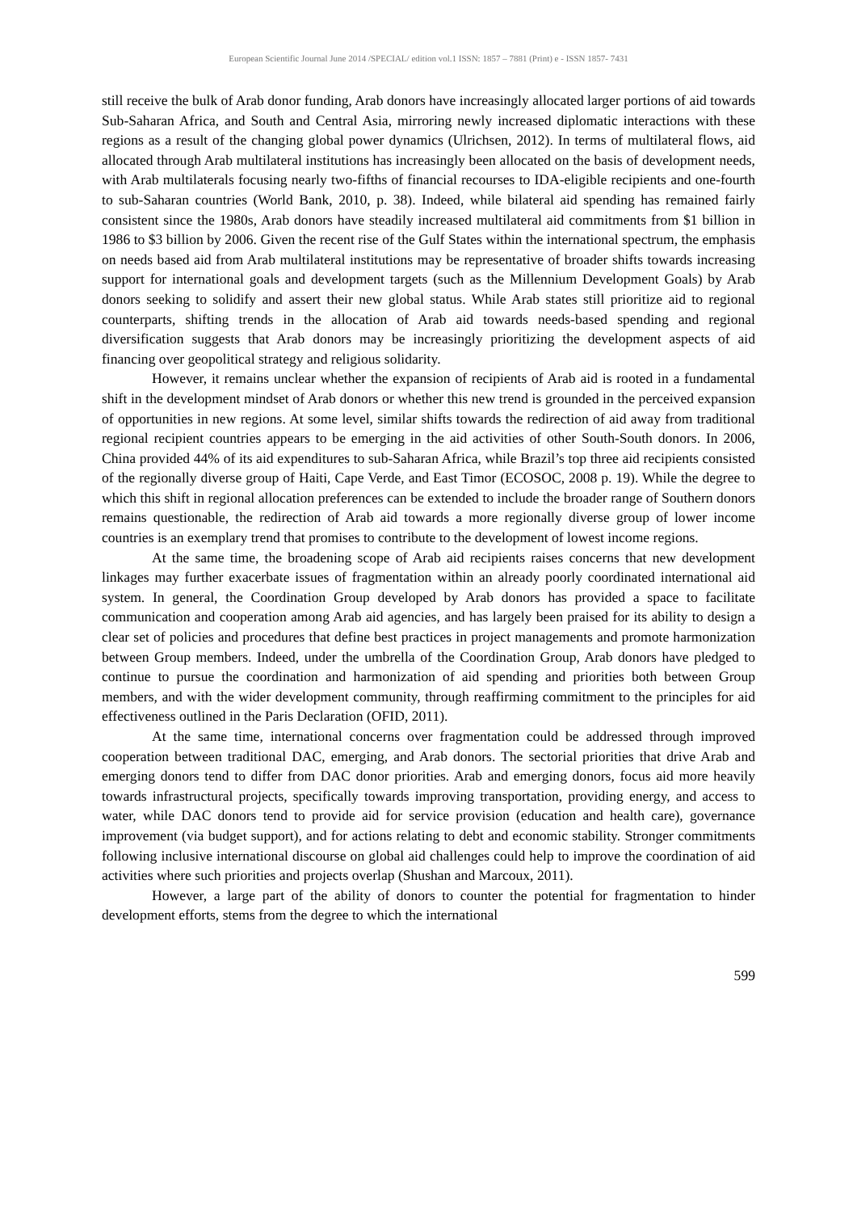European Scientific Journal June 2014 /SPECIAL/ edition vol.1 ISSN: 1857 – 7881 (Print) e - ISSN 1857- 7431
still receive the bulk of Arab donor funding, Arab donors have increasingly allocated larger portions of aid towards Sub-Saharan Africa, and South and Central Asia, mirroring newly increased diplomatic interactions with these regions as a result of the changing global power dynamics (Ulrichsen, 2012). In terms of multilateral flows, aid allocated through Arab multilateral institutions has increasingly been allocated on the basis of development needs, with Arab multilaterals focusing nearly two-fifths of financial recourses to IDA-eligible recipients and one-fourth to sub-Saharan countries (World Bank, 2010, p. 38). Indeed, while bilateral aid spending has remained fairly consistent since the 1980s, Arab donors have steadily increased multilateral aid commitments from $1 billion in 1986 to $3 billion by 2006. Given the recent rise of the Gulf States within the international spectrum, the emphasis on needs based aid from Arab multilateral institutions may be representative of broader shifts towards increasing support for international goals and development targets (such as the Millennium Development Goals) by Arab donors seeking to solidify and assert their new global status. While Arab states still prioritize aid to regional counterparts, shifting trends in the allocation of Arab aid towards needs-based spending and regional diversification suggests that Arab donors may be increasingly prioritizing the development aspects of aid financing over geopolitical strategy and religious solidarity.
However, it remains unclear whether the expansion of recipients of Arab aid is rooted in a fundamental shift in the development mindset of Arab donors or whether this new trend is grounded in the perceived expansion of opportunities in new regions. At some level, similar shifts towards the redirection of aid away from traditional regional recipient countries appears to be emerging in the aid activities of other South-South donors. In 2006, China provided 44% of its aid expenditures to sub-Saharan Africa, while Brazil’s top three aid recipients consisted of the regionally diverse group of Haiti, Cape Verde, and East Timor (ECOSOC, 2008 p. 19). While the degree to which this shift in regional allocation preferences can be extended to include the broader range of Southern donors remains questionable, the redirection of Arab aid towards a more regionally diverse group of lower income countries is an exemplary trend that promises to contribute to the development of lowest income regions.
At the same time, the broadening scope of Arab aid recipients raises concerns that new development linkages may further exacerbate issues of fragmentation within an already poorly coordinated international aid system. In general, the Coordination Group developed by Arab donors has provided a space to facilitate communication and cooperation among Arab aid agencies, and has largely been praised for its ability to design a clear set of policies and procedures that define best practices in project managements and promote harmonization between Group members. Indeed, under the umbrella of the Coordination Group, Arab donors have pledged to continue to pursue the coordination and harmonization of aid spending and priorities both between Group members, and with the wider development community, through reaffirming commitment to the principles for aid effectiveness outlined in the Paris Declaration (OFID, 2011).
At the same time, international concerns over fragmentation could be addressed through improved cooperation between traditional DAC, emerging, and Arab donors. The sectorial priorities that drive Arab and emerging donors tend to differ from DAC donor priorities. Arab and emerging donors, focus aid more heavily towards infrastructural projects, specifically towards improving transportation, providing energy, and access to water, while DAC donors tend to provide aid for service provision (education and health care), governance improvement (via budget support), and for actions relating to debt and economic stability. Stronger commitments following inclusive international discourse on global aid challenges could help to improve the coordination of aid activities where such priorities and projects overlap (Shushan and Marcoux, 2011).
However, a large part of the ability of donors to counter the potential for fragmentation to hinder development efforts, stems from the degree to which the international
599